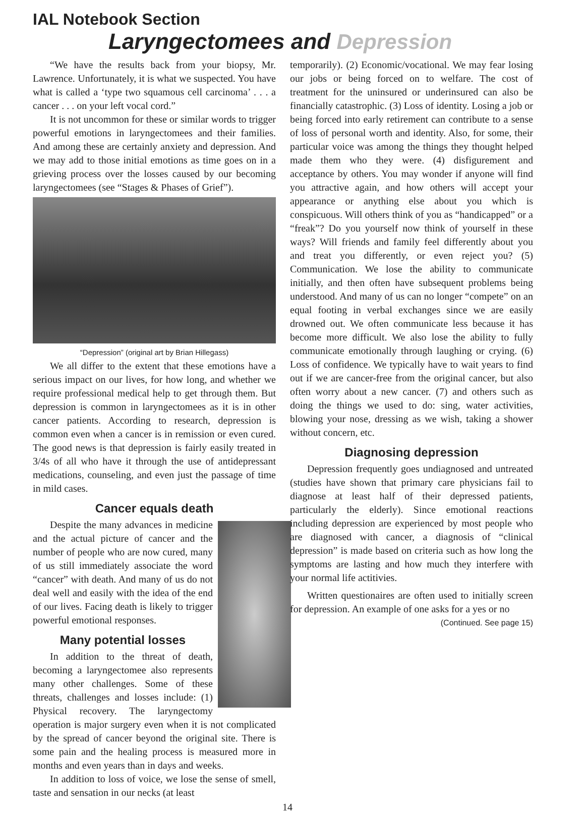IAL Notebook Section
Laryngectomees and Depression
“We have the results back from your biopsy, Mr. Lawrence. Unfortunately, it is what we suspected. You have what is called a ‘type two squamous cell carcinoma’ . . . a cancer . . . on your left vocal cord.”
It is not uncommon for these or similar words to trigger powerful emotions in laryngectomees and their families. And among these are certainly anxiety and depression. And we may add to those initial emotions as time goes on in a grieving process over the losses caused by our becoming laryngectomees (see “Stages & Phases of Grief”).
“Depression” (original art by Brian Hillegass)
We all differ to the extent that these emotions have a serious impact on our lives, for how long, and whether we require professional medical help to get through them. But depression is common in laryngectomees as it is in other cancer patients. According to research, depression is common even when a cancer is in remission or even cured. The good news is that depression is fairly easily treated in 3/4s of all who have it through the use of antidepressant medications, counseling, and even just the passage of time in mild cases.
Cancer equals death
Despite the many advances in medicine and the actual picture of cancer and the number of people who are now cured, many of us still immediately associate the word “cancer” with death. And many of us do not deal well and easily with the idea of the end of our lives. Facing death is likely to trigger powerful emotional responses.
Many potential losses
In addition to the threat of death, becoming a laryngectomee also represents many other challenges. Some of these threats, challenges and losses include: (1) Physical recovery. The laryngectomy operation is major surgery even when it is not complicated by the spread of cancer beyond the original site. There is some pain and the healing process is measured more in months and even years than in days and weeks.
In addition to loss of voice, we lose the sense of smell, taste and sensation in our necks (at least
temporarily). (2) Economic/vocational. We may fear losing our jobs or being forced on to welfare. The cost of treatment for the uninsured or underinsured can also be financially catastrophic. (3) Loss of identity. Losing a job or being forced into early retirement can contribute to a sense of loss of personal worth and identity. Also, for some, their particular voice was among the things they thought helped made them who they were. (4) disfigurement and acceptance by others. You may wonder if anyone will find you attractive again, and how others will accept your appearance or anything else about you which is conspicuous. Will others think of you as “handicapped” or a “freak”? Do you yourself now think of yourself in these ways? Will friends and family feel differently about you and treat you differently, or even reject you? (5) Communication. We lose the ability to communicate initially, and then often have subsequent problems being understood. And many of us can no longer “compete” on an equal footing in verbal exchanges since we are easily drowned out. We often communicate less because it has become more difficult. We also lose the ability to fully communicate emotionally through laughing or crying. (6) Loss of confidence. We typically have to wait years to find out if we are cancer-free from the original cancer, but also often worry about a new cancer. (7) and others such as doing the things we used to do: sing, water activities, blowing your nose, dressing as we wish, taking a shower without concern, etc.
Diagnosing depression
Depression frequently goes undiagnosed and untreated (studies have shown that primary care physicians fail to diagnose at least half of their depressed patients, particularly the elderly). Since emotional reactions including depression are experienced by most people who are diagnosed with cancer, a diagnosis of “clinical depression” is made based on criteria such as how long the symptoms are lasting and how much they interfere with your normal life actitivies.
Written questionaires are often used to initially screen for depression. An example of one asks for a yes or no
(Continued. See page 15)
14